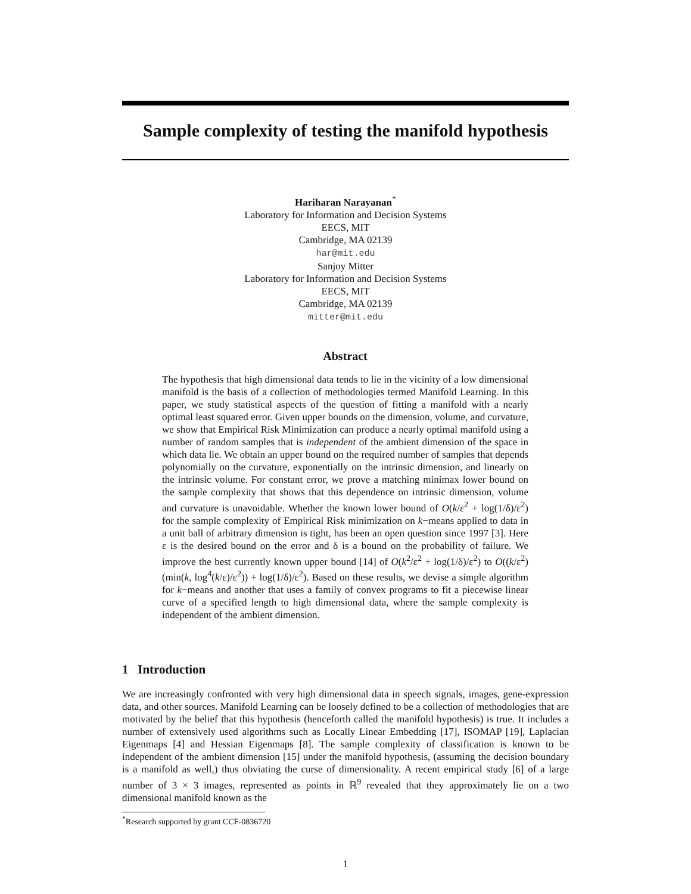Sample complexity of testing the manifold hypothesis
Hariharan Narayanan<sup>*</sup>
Laboratory for Information and Decision Systems
EECS, MIT
Cambridge, MA 02139
har@mit.edu
Sanjoy Mitter
Laboratory for Information and Decision Systems
EECS, MIT
Cambridge, MA 02139
mitter@mit.edu
Abstract
The hypothesis that high dimensional data tends to lie in the vicinity of a low dimensional manifold is the basis of a collection of methodologies termed Manifold Learning. In this paper, we study statistical aspects of the question of fitting a manifold with a nearly optimal least squared error. Given upper bounds on the dimension, volume, and curvature, we show that Empirical Risk Minimization can produce a nearly optimal manifold using a number of random samples that is independent of the ambient dimension of the space in which data lie. We obtain an upper bound on the required number of samples that depends polynomially on the curvature, exponentially on the intrinsic dimension, and linearly on the intrinsic volume. For constant error, we prove a matching minimax lower bound on the sample complexity that shows that this dependence on intrinsic dimension, volume and curvature is unavoidable. Whether the known lower bound of O(k/ε<sup>2</sup> + log(1/δ)/ε<sup>2</sup>) for the sample complexity of Empirical Risk minimization on k−means applied to data in a unit ball of arbitrary dimension is tight, has been an open question since 1997 [3]. Here ε is the desired bound on the error and δ is a bound on the probability of failure. We improve the best currently known upper bound [14] of O(k<sup>2</sup>/ε<sup>2</sup> + log(1/δ)/ε<sup>2</sup>) to O((k/ε<sup>2</sup>)(min(k, log<sup>4</sup>(k/ε)/ε<sup>2</sup>)) + log(1/δ)/ε<sup>2</sup>). Based on these results, we devise a simple algorithm for k−means and another that uses a family of convex programs to fit a piecewise linear curve of a specified length to high dimensional data, where the sample complexity is independent of the ambient dimension.
1 Introduction
We are increasingly confronted with very high dimensional data in speech signals, images, gene-expression data, and other sources. Manifold Learning can be loosely defined to be a collection of methodologies that are motivated by the belief that this hypothesis (henceforth called the manifold hypothesis) is true. It includes a number of extensively used algorithms such as Locally Linear Embedding [17], ISOMAP [19], Laplacian Eigenmaps [4] and Hessian Eigenmaps [8]. The sample complexity of classification is known to be independent of the ambient dimension [15] under the manifold hypothesis, (assuming the decision boundary is a manifold as well,) thus obviating the curse of dimensionality. A recent empirical study [6] of a large number of 3 × 3 images, represented as points in ℝ<sup>9</sup> revealed that they approximately lie on a two dimensional manifold known as the
<sup>*</sup> Research supported by grant CCF-0836720
1